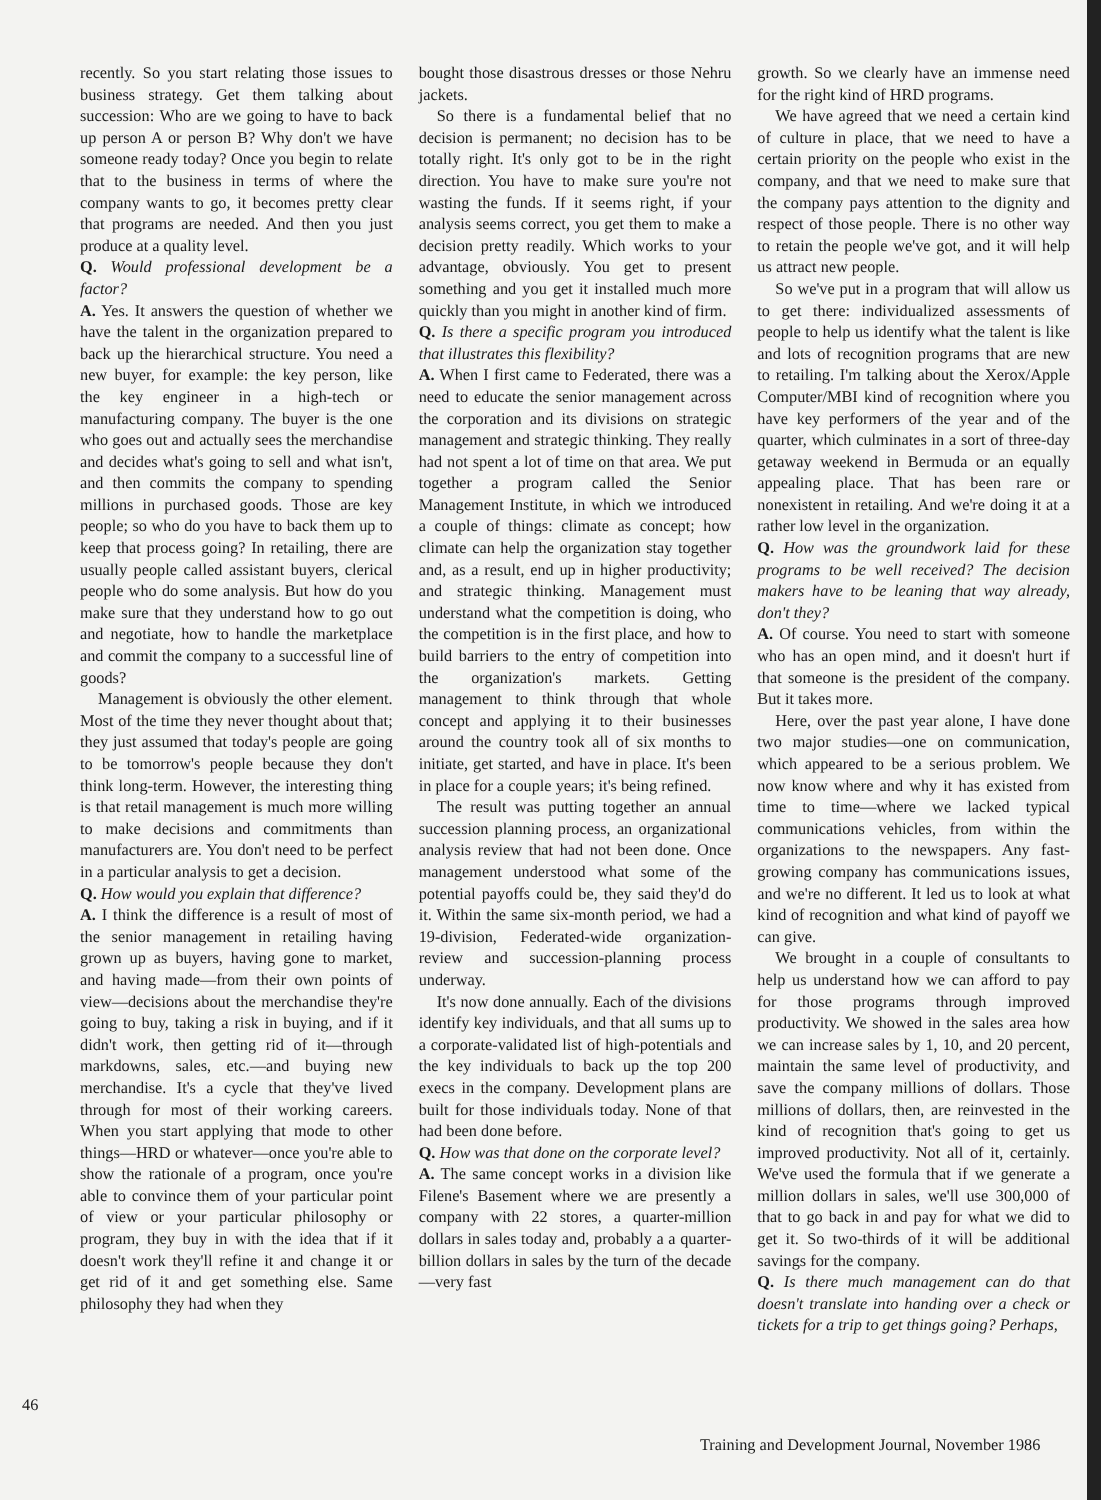recently. So you start relating those issues to business strategy. Get them talking about succession: Who are we going to have to back up person A or person B? Why don't we have someone ready today? Once you begin to relate that to the business in terms of where the company wants to go, it becomes pretty clear that programs are needed. And then you just produce at a quality level.
Q. Would professional development be a factor?
A. Yes. It answers the question of whether we have the talent in the organization prepared to back up the hierarchical structure. You need a new buyer, for example: the key person, like the key engineer in a high-tech or manufacturing company. The buyer is the one who goes out and actually sees the merchandise and decides what's going to sell and what isn't, and then commits the company to spending millions in purchased goods. Those are key people; so who do you have to back them up to keep that process going? In retailing, there are usually people called assistant buyers, clerical people who do some analysis. But how do you make sure that they understand how to go out and negotiate, how to handle the marketplace and commit the company to a successful line of goods?
Management is obviously the other element. Most of the time they never thought about that; they just assumed that today's people are going to be tomorrow's people because they don't think long-term. However, the interesting thing is that retail management is much more willing to make decisions and commitments than manufacturers are. You don't need to be perfect in a particular analysis to get a decision.
Q. How would you explain that difference?
A. I think the difference is a result of most of the senior management in retailing having grown up as buyers, having gone to market, and having made—from their own points of view—decisions about the merchandise they're going to buy, taking a risk in buying, and if it didn't work, then getting rid of it—through markdowns, sales, etc.—and buying new merchandise. It's a cycle that they've lived through for most of their working careers. When you start applying that mode to other things—HRD or whatever—once you're able to show the rationale of a program, once you're able to convince them of your particular point of view or your particular philosophy or program, they buy in with the idea that if it doesn't work they'll refine it and change it or get rid of it and get something else. Same philosophy they had when they
bought those disastrous dresses or those Nehru jackets.
So there is a fundamental belief that no decision is permanent; no decision has to be totally right. It's only got to be in the right direction. You have to make sure you're not wasting the funds. If it seems right, if your analysis seems correct, you get them to make a decision pretty readily. Which works to your advantage, obviously. You get to present something and you get it installed much more quickly than you might in another kind of firm.
Q. Is there a specific program you introduced that illustrates this flexibility?
A. When I first came to Federated, there was a need to educate the senior management across the corporation and its divisions on strategic management and strategic thinking. They really had not spent a lot of time on that area. We put together a program called the Senior Management Institute, in which we introduced a couple of things: climate as concept; how climate can help the organization stay together and, as a result, end up in higher productivity; and strategic thinking. Management must understand what the competition is doing, who the competition is in the first place, and how to build barriers to the entry of competition into the organization's markets. Getting management to think through that whole concept and applying it to their businesses around the country took all of six months to initiate, get started, and have in place. It's been in place for a couple years; it's being refined.
The result was putting together an annual succession planning process, an organizational analysis review that had not been done. Once management understood what some of the potential payoffs could be, they said they'd do it. Within the same six-month period, we had a 19-division, Federated-wide organization-review and succession-planning process underway.
It's now done annually. Each of the divisions identify key individuals, and that all sums up to a corporate-validated list of high-potentials and the key individuals to back up the top 200 execs in the company. Development plans are built for those individuals today. None of that had been done before.
Q. How was that done on the corporate level?
A. The same concept works in a division like Filene's Basement where we are presently a company with 22 stores, a quarter-million dollars in sales today and, probably a a quarter-billion dollars in sales by the turn of the decade—very fast
growth. So we clearly have an immense need for the right kind of HRD programs.
We have agreed that we need a certain kind of culture in place, that we need to have a certain priority on the people who exist in the company, and that we need to make sure that the company pays attention to the dignity and respect of those people. There is no other way to retain the people we've got, and it will help us attract new people.
So we've put in a program that will allow us to get there: individualized assessments of people to help us identify what the talent is like and lots of recognition programs that are new to retailing. I'm talking about the Xerox/Apple Computer/MBI kind of recognition where you have key performers of the year and of the quarter, which culminates in a sort of three-day getaway weekend in Bermuda or an equally appealing place. That has been rare or nonexistent in retailing. And we're doing it at a rather low level in the organization.
Q. How was the groundwork laid for these programs to be well received? The decision makers have to be leaning that way already, don't they?
A. Of course. You need to start with someone who has an open mind, and it doesn't hurt if that someone is the president of the company. But it takes more.
Here, over the past year alone, I have done two major studies—one on communication, which appeared to be a serious problem. We now know where and why it has existed from time to time—where we lacked typical communications vehicles, from within the organizations to the newspapers. Any fast-growing company has communications issues, and we're no different. It led us to look at what kind of recognition and what kind of payoff we can give.
We brought in a couple of consultants to help us understand how we can afford to pay for those programs through improved productivity. We showed in the sales area how we can increase sales by 1, 10, and 20 percent, maintain the same level of productivity, and save the company millions of dollars. Those millions of dollars, then, are reinvested in the kind of recognition that's going to get us improved productivity. Not all of it, certainly. We've used the formula that if we generate a million dollars in sales, we'll use 300,000 of that to go back in and pay for what we did to get it. So two-thirds of it will be additional savings for the company.
Q. Is there much management can do that doesn't translate into handing over a check or tickets for a trip to get things going? Perhaps,
46
Training and Development Journal, November 1986